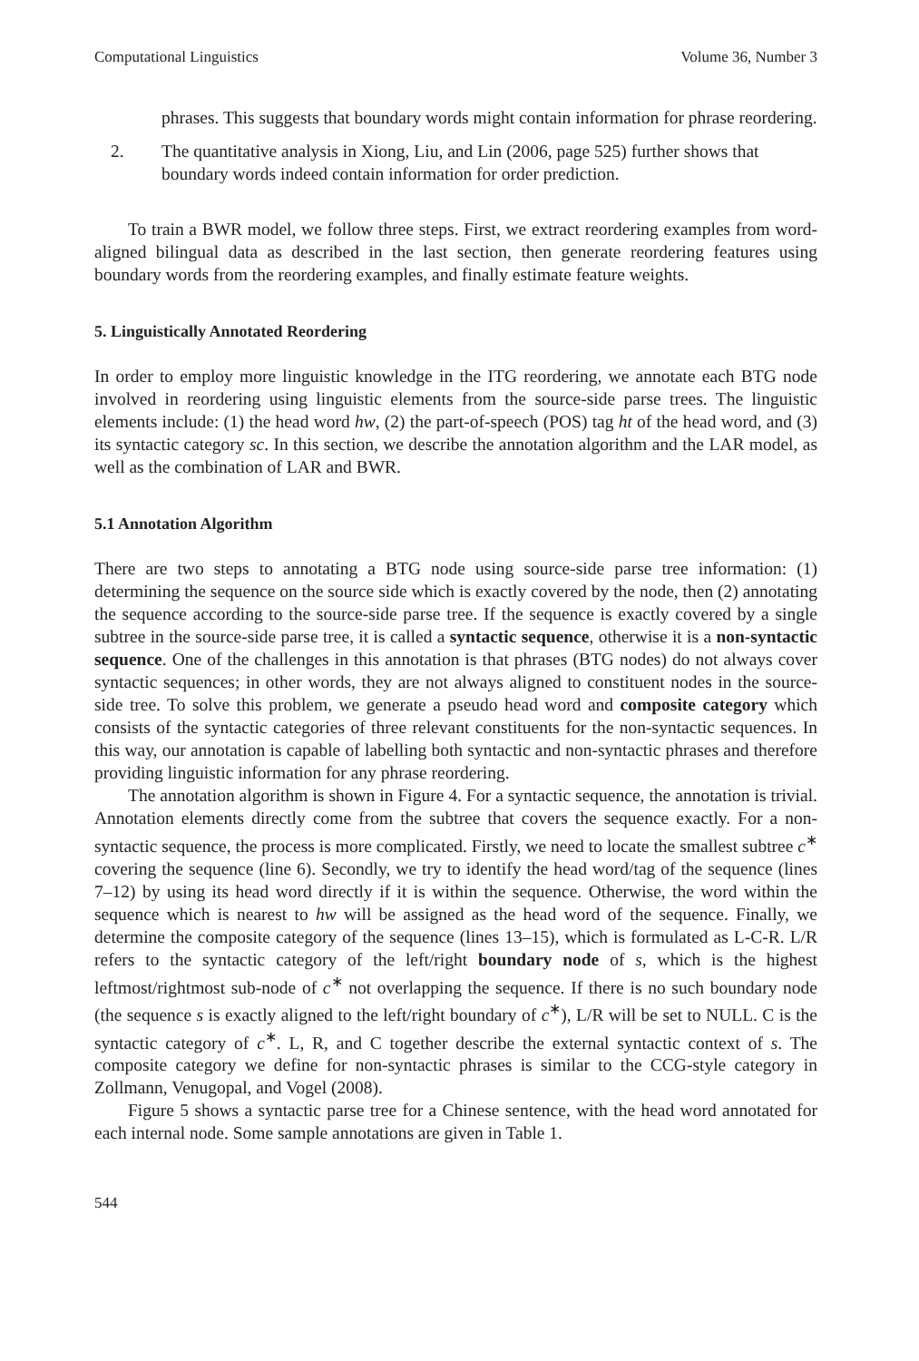Computational Linguistics Volume 36, Number 3
phrases. This suggests that boundary words might contain information for phrase reordering.
2. The quantitative analysis in Xiong, Liu, and Lin (2006, page 525) further shows that boundary words indeed contain information for order prediction.
To train a BWR model, we follow three steps. First, we extract reordering examples from word-aligned bilingual data as described in the last section, then generate reordering features using boundary words from the reordering examples, and finally estimate feature weights.
5. Linguistically Annotated Reordering
In order to employ more linguistic knowledge in the ITG reordering, we annotate each BTG node involved in reordering using linguistic elements from the source-side parse trees. The linguistic elements include: (1) the head word hw, (2) the part-of-speech (POS) tag ht of the head word, and (3) its syntactic category sc. In this section, we describe the annotation algorithm and the LAR model, as well as the combination of LAR and BWR.
5.1 Annotation Algorithm
There are two steps to annotating a BTG node using source-side parse tree information: (1) determining the sequence on the source side which is exactly covered by the node, then (2) annotating the sequence according to the source-side parse tree. If the sequence is exactly covered by a single subtree in the source-side parse tree, it is called a syntactic sequence, otherwise it is a non-syntactic sequence. One of the challenges in this annotation is that phrases (BTG nodes) do not always cover syntactic sequences; in other words, they are not always aligned to constituent nodes in the source-side tree. To solve this problem, we generate a pseudo head word and composite category which consists of the syntactic categories of three relevant constituents for the non-syntactic sequences. In this way, our annotation is capable of labelling both syntactic and non-syntactic phrases and therefore providing linguistic information for any phrase reordering.
The annotation algorithm is shown in Figure 4. For a syntactic sequence, the annotation is trivial. Annotation elements directly come from the subtree that covers the sequence exactly. For a non-syntactic sequence, the process is more complicated. Firstly, we need to locate the smallest subtree c<sup>∗</sup> covering the sequence (line 6). Secondly, we try to identify the head word/tag of the sequence (lines 7–12) by using its head word directly if it is within the sequence. Otherwise, the word within the sequence which is nearest to hw will be assigned as the head word of the sequence. Finally, we determine the composite category of the sequence (lines 13–15), which is formulated as L-C-R. L/R refers to the syntactic category of the left/right boundary node of s, which is the highest leftmost/rightmost sub-node of c<sup>∗</sup> not overlapping the sequence. If there is no such boundary node (the sequence s is exactly aligned to the left/right boundary of c<sup>∗</sup>), L/R will be set to NULL. C is the syntactic category of c<sup>∗</sup>. L, R, and C together describe the external syntactic context of s. The composite category we define for non-syntactic phrases is similar to the CCG-style category in Zollmann, Venugopal, and Vogel (2008).
Figure 5 shows a syntactic parse tree for a Chinese sentence, with the head word annotated for each internal node. Some sample annotations are given in Table 1.
544